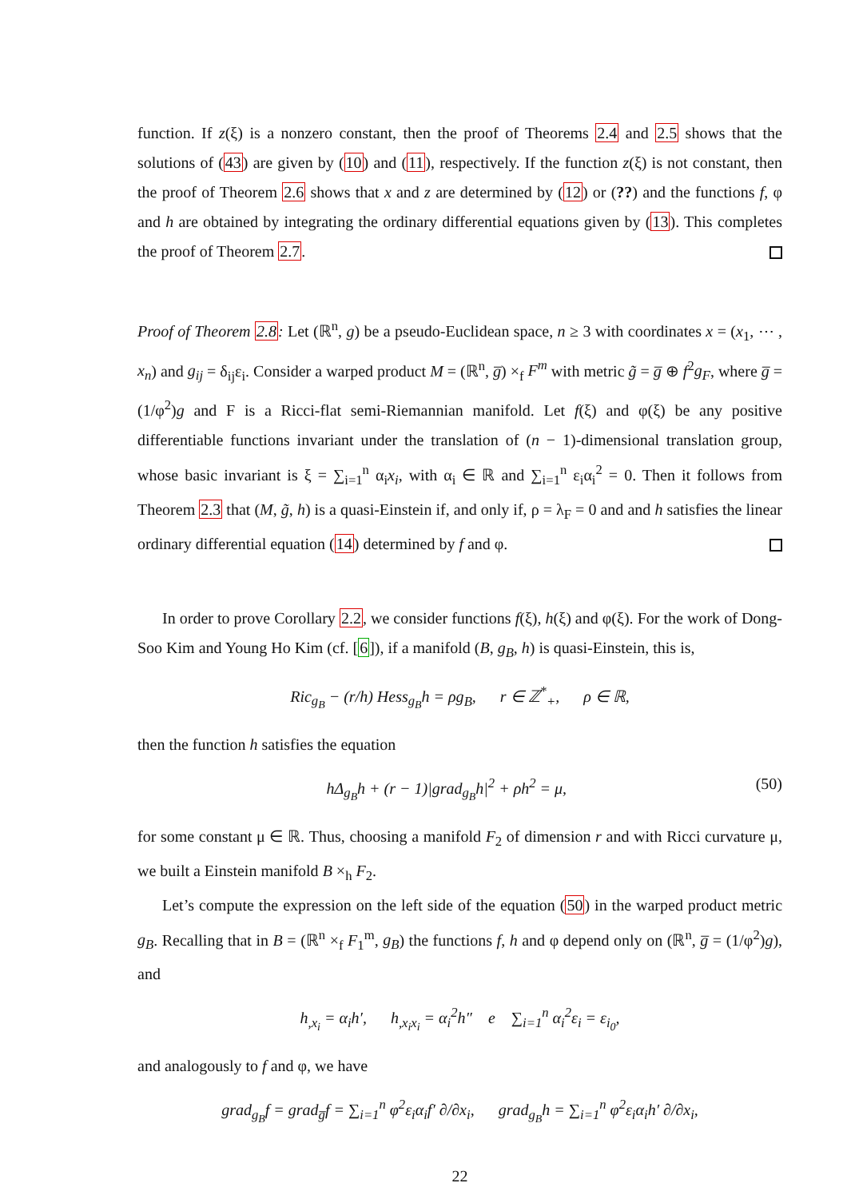function. If z(ξ) is a nonzero constant, then the proof of Theorems 2.4 and 2.5 shows that the solutions of (43) are given by (10) and (11), respectively. If the function z(ξ) is not constant, then the proof of Theorem 2.6 shows that x and z are determined by (12) or (??) and the functions f, φ and h are obtained by integrating the ordinary differential equations given by (13). This completes the proof of Theorem 2.7.
Proof of Theorem 2.8: Let (ℝ<sup>n</sup>, g) be a pseudo-Euclidean space, n ≥ 3 with coordinates x = (x<sub>1</sub>, ⋯ , x<sub>n</sub>) and g<sub>ij</sub> = δ<sub>ij</sub>ε<sub>i</sub>. Consider a warped product M = (ℝ<sup>n</sup>, g̅) ×<sub>f</sub> F<sup>m</sup> with metric g̃ = g̅ ⊕ f<sup>2</sup>g<sub>F</sub>, where g̅ = (1/φ<sup>2</sup>)g and F is a Ricci-flat semi-Riemannian manifold. Let f(ξ) and φ(ξ) be any positive differentiable functions invariant under the translation of (n − 1)-dimensional translation group, whose basic invariant is ξ = ∑<sub>i=1</sub><sup>n</sup> α<sub>i</sub>x<sub>i</sub>, with α<sub>i</sub> ∈ ℝ and ∑<sub>i=1</sub><sup>n</sup> ε<sub>i</sub>α<sub>i</sub><sup>2</sup> = 0. Then it follows from Theorem 2.3 that (M, g̃, h) is a quasi-Einstein if, and only if, ρ = λ<sub>F</sub> = 0 and and h satisfies the linear ordinary differential equation (14) determined by f and φ.
In order to prove Corollary 2.2, we consider functions f(ξ), h(ξ) and φ(ξ). For the work of Dong-Soo Kim and Young Ho Kim (cf. [6]), if a manifold (B, g<sub>B</sub>, h) is quasi-Einstein, this is,
Ric<sub>g<sub>B</sub></sub> − (r/h) Hess<sub>g<sub>B</sub></sub>h = ρg<sub>B</sub>, r ∈ ℤ<sup>*</sup><sub>+</sub>, ρ ∈ ℝ,
then the function h satisfies the equation
hΔ<sub>g<sub>B</sub></sub>h + (r − 1)|grad<sub>g<sub>B</sub></sub>h|<sup>2</sup> + ρh<sup>2</sup> = μ, (50)
for some constant μ ∈ ℝ. Thus, choosing a manifold F<sub>2</sub> of dimension r and with Ricci curvature μ, we built a Einstein manifold B ×<sub>h</sub> F<sub>2</sub>.
Let’s compute the expression on the left side of the equation (50) in the warped product metric g<sub>B</sub>. Recalling that in B = (ℝ<sup>n</sup> ×<sub>f</sub> F<sub>1</sub><sup>m</sup>, g<sub>B</sub>) the functions f, h and φ depend only on (ℝ<sup>n</sup>, g̅ = (1/φ<sup>2</sup>)g), and
h<sub>,x<sub>i</sub></sub> = α<sub>i</sub>h′, h<sub>,x<sub>i</sub>x<sub>i</sub></sub> = α<sub>i</sub><sup>2</sup>h″ e ∑<sub>i=1</sub><sup>n</sup> α<sub>i</sub><sup>2</sup>ε<sub>i</sub> = ε<sub>i<sub>0</sub></sub>,
and analogously to f and φ, we have
grad<sub>g<sub>B</sub></sub>f = grad<sub>g̅</sub>f = ∑<sub>i=1</sub><sup>n</sup> φ<sup>2</sup>ε<sub>i</sub>α<sub>i</sub>f′ ∂/∂x<sub>i</sub>, grad<sub>g<sub>B</sub></sub>h = ∑<sub>i=1</sub><sup>n</sup> φ<sup>2</sup>ε<sub>i</sub>α<sub>i</sub>h′ ∂/∂x<sub>i</sub>,
22